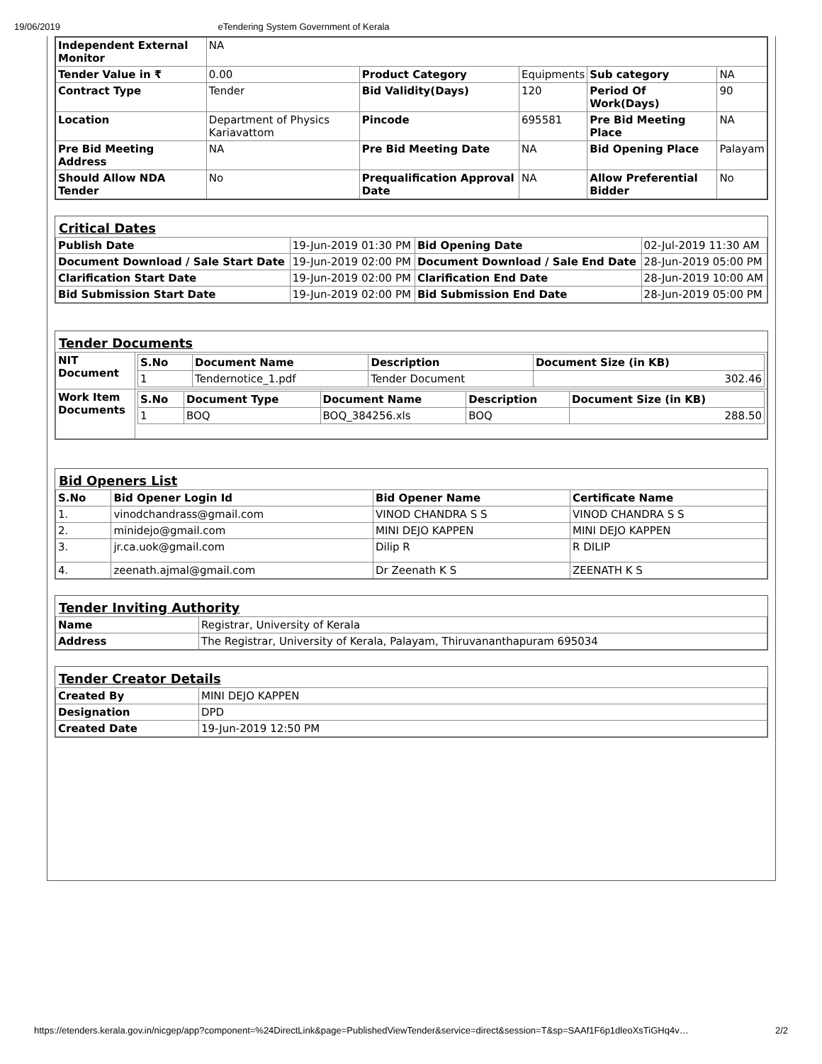19/06/2019 eTendering System Government of Kerala
| Independent External Monitor | NA | | | | |
| Tender Value in ₹ | 0.00 | Product Category | Equipments | Sub category | NA |
| Contract Type | Tender | Bid Validity(Days) | 120 | Period Of Work(Days) | 90 |
| Location | Department of Physics Kariavattom | Pincode | 695581 | Pre Bid Meeting Place | NA |
| Pre Bid Meeting Address | NA | Pre Bid Meeting Date | NA | Bid Opening Place | Palayam |
| Should Allow NDA Tender | No | Prequalification Approval Date | NA | Allow Preferential Bidder | No |
Critical Dates
| Publish Date | 19-Jun-2019 01:30 PM | Bid Opening Date | 02-Jul-2019 11:30 AM |
| Document Download / Sale Start Date | 19-Jun-2019 02:00 PM | Document Download / Sale End Date | 28-Jun-2019 05:00 PM |
| Clarification Start Date | 19-Jun-2019 02:00 PM | Clarification End Date | 28-Jun-2019 10:00 AM |
| Bid Submission Start Date | 19-Jun-2019 02:00 PM | Bid Submission End Date | 28-Jun-2019 05:00 PM |
Tender Documents
| NIT Document | / S.No / Document Name / Description / Document Size (in KB) / / --- / --- / --- / --- / / 1 / Tendernotice_1.pdf / Tender Document / 302.46 / |
| Work Item Documents | / S.No / Document Type / Document Name / Description / Document Size (in KB) / / --- / --- / --- / --- / --- / / 1 / BOQ / BOQ_384256.xls / BOQ / 288.50 / |
Bid Openers List
| S.No | Bid Opener Login Id | Bid Opener Name | Certificate Name |
| --- | --- | --- | --- |
| 1. | vinodchandrass@gmail.com | VINOD CHANDRA S S | VINOD CHANDRA S S |
| 2. | minidejo@gmail.com | MINI DEJO KAPPEN | MINI DEJO KAPPEN |
| 3. | jr.ca.uok@gmail.com | Dilip R | R DILIP |
| 4. | zeenath.ajmal@gmail.com | Dr Zeenath K S | ZEENATH K S |
Tender Inviting Authority
| Name | Registrar, University of Kerala |
| Address | The Registrar, University of Kerala, Palayam, Thiruvananthapuram 695034 |
Tender Creator Details
| Created By | MINI DEJO KAPPEN |
| Designation | DPD |
| Created Date | 19-Jun-2019 12:50 PM |
https://etenders.kerala.gov.in/nicgep/app?component=%24DirectLink&page=PublishedViewTender&service=direct&session=T&sp=SAAf1F6p1dleoXsTiGHq4v… 2/2